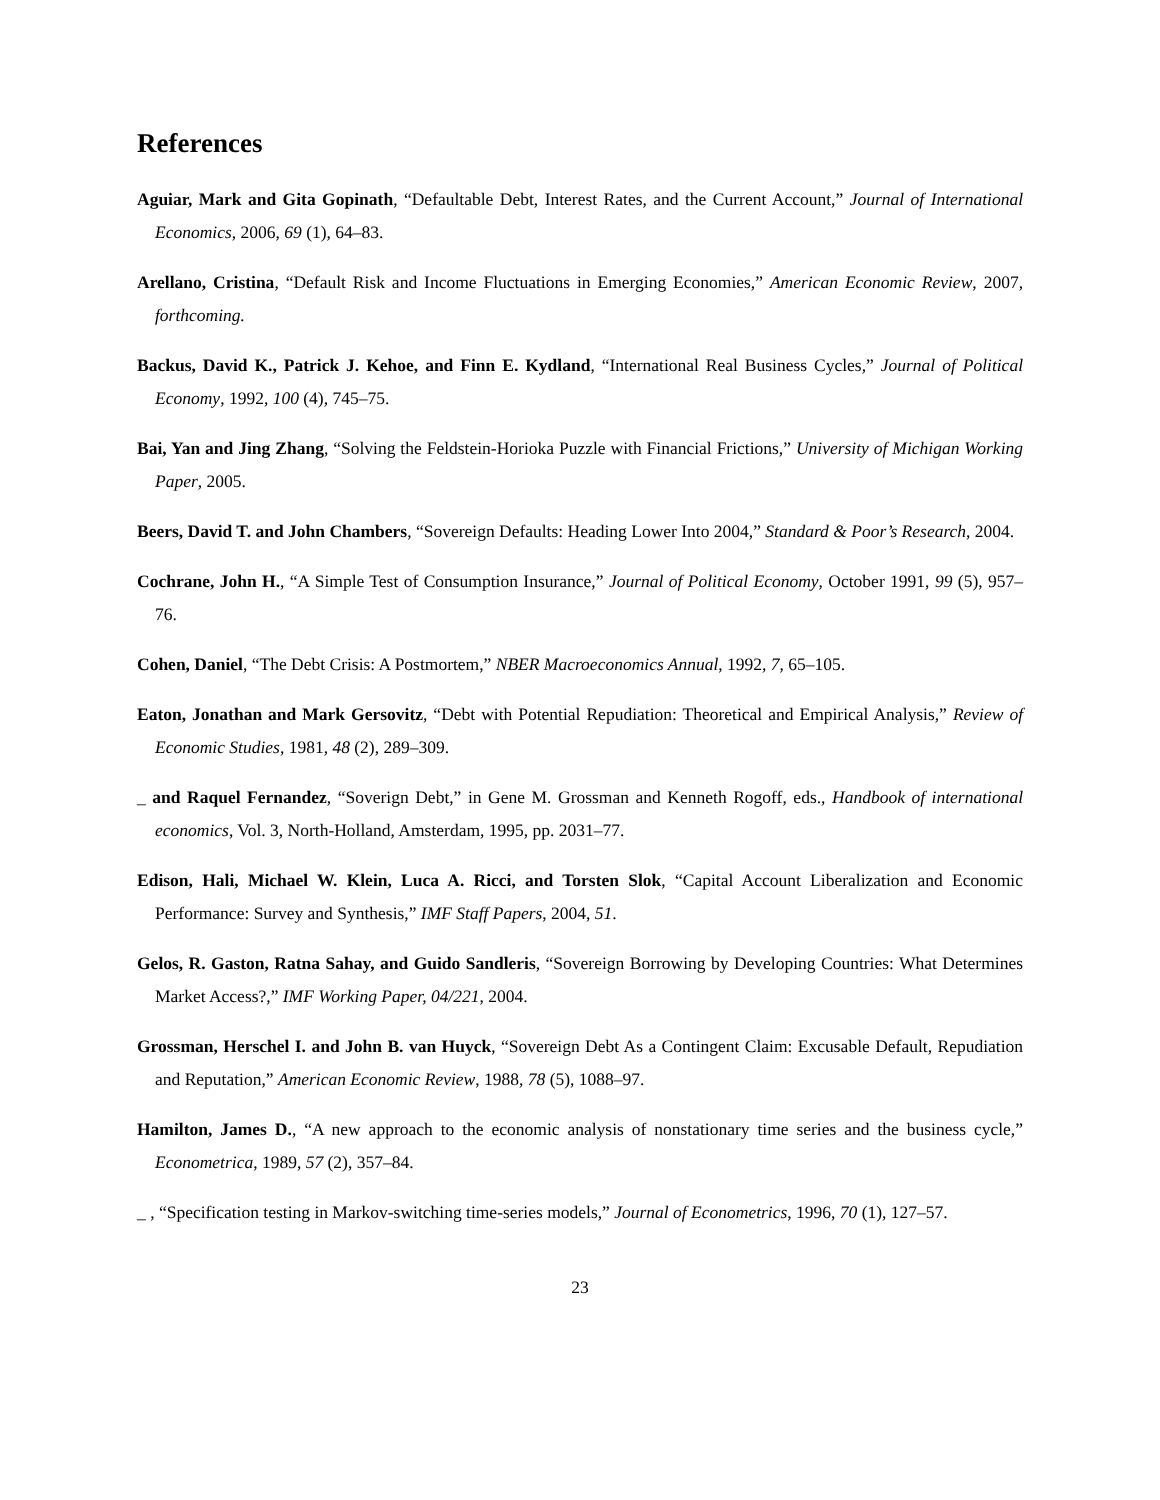References
Aguiar, Mark and Gita Gopinath, “Defaultable Debt, Interest Rates, and the Current Account,” Journal of International Economics, 2006, 69 (1), 64–83.
Arellano, Cristina, “Default Risk and Income Fluctuations in Emerging Economies,” American Economic Review, 2007, forthcoming.
Backus, David K., Patrick J. Kehoe, and Finn E. Kydland, “International Real Business Cycles,” Journal of Political Economy, 1992, 100 (4), 745–75.
Bai, Yan and Jing Zhang, “Solving the Feldstein-Horioka Puzzle with Financial Frictions,” University of Michigan Working Paper, 2005.
Beers, David T. and John Chambers, “Sovereign Defaults: Heading Lower Into 2004,” Standard & Poor’s Research, 2004.
Cochrane, John H., “A Simple Test of Consumption Insurance,” Journal of Political Economy, October 1991, 99 (5), 957–76.
Cohen, Daniel, “The Debt Crisis: A Postmortem,” NBER Macroeconomics Annual, 1992, 7, 65–105.
Eaton, Jonathan and Mark Gersovitz, “Debt with Potential Repudiation: Theoretical and Empirical Analysis,” Review of Economic Studies, 1981, 48 (2), 289–309.
_ and Raquel Fernandez, “Soverign Debt,” in Gene M. Grossman and Kenneth Rogoff, eds., Handbook of international economics, Vol. 3, North-Holland, Amsterdam, 1995, pp. 2031–77.
Edison, Hali, Michael W. Klein, Luca A. Ricci, and Torsten Slok, “Capital Account Liberalization and Economic Performance: Survey and Synthesis,” IMF Staff Papers, 2004, 51.
Gelos, R. Gaston, Ratna Sahay, and Guido Sandleris, “Sovereign Borrowing by Developing Countries: What Determines Market Access?,” IMF Working Paper, 04/221, 2004.
Grossman, Herschel I. and John B. van Huyck, “Sovereign Debt As a Contingent Claim: Excusable Default, Repudiation and Reputation,” American Economic Review, 1988, 78 (5), 1088–97.
Hamilton, James D., “A new approach to the economic analysis of nonstationary time series and the business cycle,” Econometrica, 1989, 57 (2), 357–84.
_ , “Specification testing in Markov-switching time-series models,” Journal of Econometrics, 1996, 70 (1), 127–57.
23